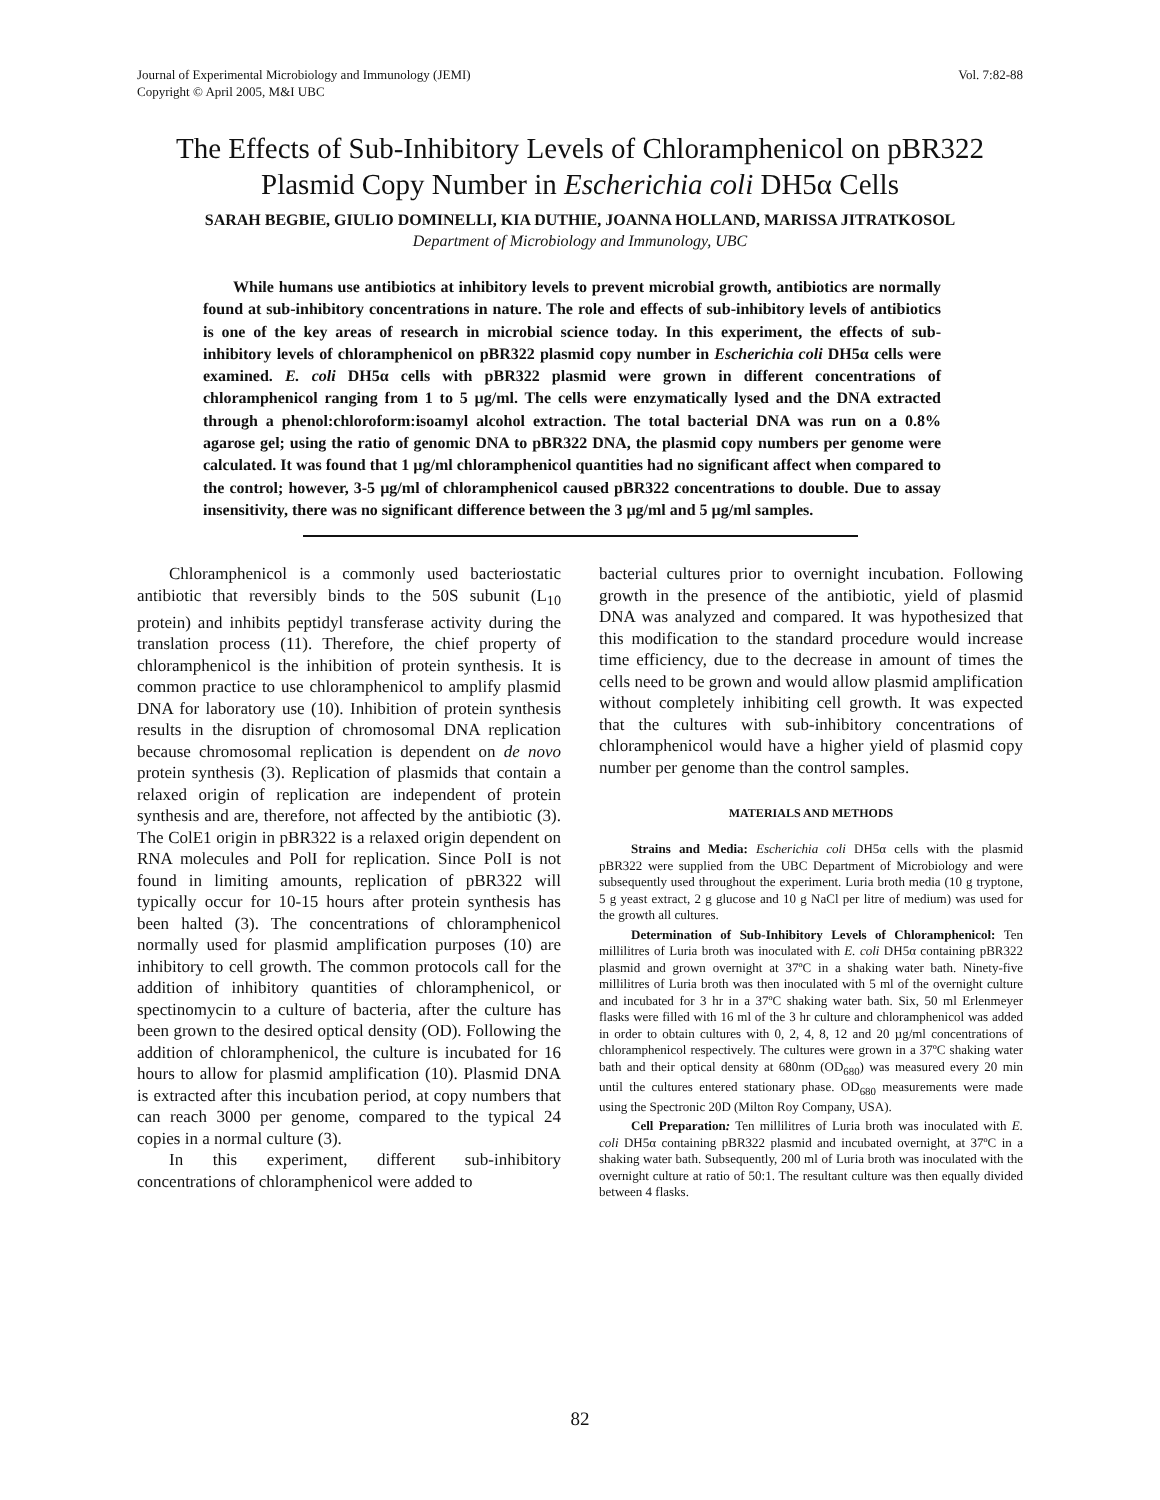Journal of Experimental Microbiology and Immunology (JEMI)
Copyright © April 2005, M&I UBC
Vol. 7:82-88
The Effects of Sub-Inhibitory Levels of Chloramphenicol on pBR322 Plasmid Copy Number in Escherichia coli DH5α Cells
SARAH BEGBIE, GIULIO DOMINELLI, KIA DUTHIE, JOANNA HOLLAND, MARISSA JITRATKOSOL
Department of Microbiology and Immunology, UBC
While humans use antibiotics at inhibitory levels to prevent microbial growth, antibiotics are normally found at sub-inhibitory concentrations in nature. The role and effects of sub-inhibitory levels of antibiotics is one of the key areas of research in microbial science today. In this experiment, the effects of sub-inhibitory levels of chloramphenicol on pBR322 plasmid copy number in Escherichia coli DH5α cells were examined. E. coli DH5α cells with pBR322 plasmid were grown in different concentrations of chloramphenicol ranging from 1 to 5 µg/ml. The cells were enzymatically lysed and the DNA extracted through a phenol:chloroform:isoamyl alcohol extraction. The total bacterial DNA was run on a 0.8% agarose gel; using the ratio of genomic DNA to pBR322 DNA, the plasmid copy numbers per genome were calculated. It was found that 1 µg/ml chloramphenicol quantities had no significant affect when compared to the control; however, 3-5 µg/ml of chloramphenicol caused pBR322 concentrations to double. Due to assay insensitivity, there was no significant difference between the 3 µg/ml and 5 µg/ml samples.
Chloramphenicol is a commonly used bacteriostatic antibiotic that reversibly binds to the 50S subunit (L<sub>10</sub> protein) and inhibits peptidyl transferase activity during the translation process (11). Therefore, the chief property of chloramphenicol is the inhibition of protein synthesis. It is common practice to use chloramphenicol to amplify plasmid DNA for laboratory use (10). Inhibition of protein synthesis results in the disruption of chromosomal DNA replication because chromosomal replication is dependent on de novo protein synthesis (3). Replication of plasmids that contain a relaxed origin of replication are independent of protein synthesis and are, therefore, not affected by the antibiotic (3). The ColE1 origin in pBR322 is a relaxed origin dependent on RNA molecules and PolI for replication. Since PolI is not found in limiting amounts, replication of pBR322 will typically occur for 10-15 hours after protein synthesis has been halted (3). The concentrations of chloramphenicol normally used for plasmid amplification purposes (10) are inhibitory to cell growth. The common protocols call for the addition of inhibitory quantities of chloramphenicol, or spectinomycin to a culture of bacteria, after the culture has been grown to the desired optical density (OD). Following the addition of chloramphenicol, the culture is incubated for 16 hours to allow for plasmid amplification (10). Plasmid DNA is extracted after this incubation period, at copy numbers that can reach 3000 per genome, compared to the typical 24 copies in a normal culture (3).
In this experiment, different sub-inhibitory concentrations of chloramphenicol were added to
bacterial cultures prior to overnight incubation. Following growth in the presence of the antibiotic, yield of plasmid DNA was analyzed and compared. It was hypothesized that this modification to the standard procedure would increase time efficiency, due to the decrease in amount of times the cells need to be grown and would allow plasmid amplification without completely inhibiting cell growth. It was expected that the cultures with sub-inhibitory concentrations of chloramphenicol would have a higher yield of plasmid copy number per genome than the control samples.
MATERIALS AND METHODS
Strains and Media: Escherichia coli DH5α cells with the plasmid pBR322 were supplied from the UBC Department of Microbiology and were subsequently used throughout the experiment. Luria broth media (10 g tryptone, 5 g yeast extract, 2 g glucose and 10 g NaCl per litre of medium) was used for the growth all cultures.
Determination of Sub-Inhibitory Levels of Chloramphenicol: Ten millilitres of Luria broth was inoculated with E. coli DH5α containing pBR322 plasmid and grown overnight at 37ºC in a shaking water bath. Ninety-five millilitres of Luria broth was then inoculated with 5 ml of the overnight culture and incubated for 3 hr in a 37ºC shaking water bath. Six, 50 ml Erlenmeyer flasks were filled with 16 ml of the 3 hr culture and chloramphenicol was added in order to obtain cultures with 0, 2, 4, 8, 12 and 20 µg/ml concentrations of chloramphenicol respectively. The cultures were grown in a 37ºC shaking water bath and their optical density at 680nm (OD<sub>680</sub>) was measured every 20 min until the cultures entered stationary phase. OD<sub>680</sub> measurements were made using the Spectronic 20D (Milton Roy Company, USA).
Cell Preparation: Ten millilitres of Luria broth was inoculated with E. coli DH5α containing pBR322 plasmid and incubated overnight, at 37ºC in a shaking water bath. Subsequently, 200 ml of Luria broth was inoculated with the overnight culture at ratio of 50:1. The resultant culture was then equally divided between 4 flasks.
82